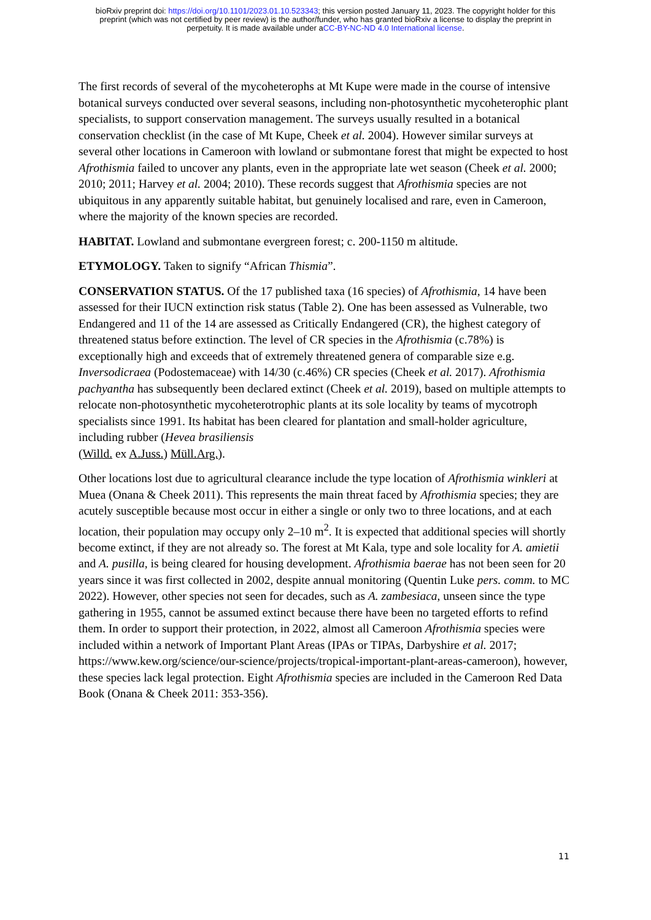bioRxiv preprint doi: https://doi.org/10.1101/2023.01.10.523343; this version posted January 11, 2023. The copyright holder for this
preprint (which was not certified by peer review) is the author/funder, who has granted bioRxiv a license to display the preprint in
perpetuity. It is made available under aCC-BY-NC-ND 4.0 International license.
The first records of several of the mycoheterophs at Mt Kupe were made in the course of intensive botanical surveys conducted over several seasons, including non-photosynthetic mycoheterophic plant specialists, to support conservation management. The surveys usually resulted in a botanical conservation checklist (in the case of Mt Kupe, Cheek et al. 2004). However similar surveys at several other locations in Cameroon with lowland or submontane forest that might be expected to host Afrothismia failed to uncover any plants, even in the appropriate late wet season (Cheek et al. 2000; 2010; 2011; Harvey et al. 2004; 2010). These records suggest that Afrothismia species are not ubiquitous in any apparently suitable habitat, but genuinely localised and rare, even in Cameroon, where the majority of the known species are recorded.
HABITAT. Lowland and submontane evergreen forest; c. 200-1150 m altitude.
ETYMOLOGY. Taken to signify “African Thismia”.
CONSERVATION STATUS. Of the 17 published taxa (16 species) of Afrothismia, 14 have been assessed for their IUCN extinction risk status (Table 2). One has been assessed as Vulnerable, two Endangered and 11 of the 14 are assessed as Critically Endangered (CR), the highest category of threatened status before extinction. The level of CR species in the Afrothismia (c.78%) is exceptionally high and exceeds that of extremely threatened genera of comparable size e.g. Inversodicraea (Podostemaceae) with 14/30 (c.46%) CR species (Cheek et al. 2017). Afrothismia pachyantha has subsequently been declared extinct (Cheek et al. 2019), based on multiple attempts to relocate non-photosynthetic mycoheterotrophic plants at its sole locality by teams of mycotroph specialists since 1991. Its habitat has been cleared for plantation and small-holder agriculture, including rubber (Hevea brasiliensis
(Willd. ex A.Juss.) Müll.Arg.).
Other locations lost due to agricultural clearance include the type location of Afrothismia winkleri at Muea (Onana & Cheek 2011). This represents the main threat faced by Afrothismia species; they are acutely susceptible because most occur in either a single or only two to three locations, and at each location, their population may occupy only 2–10 m<sup>2</sup>. It is expected that additional species will shortly become extinct, if they are not already so. The forest at Mt Kala, type and sole locality for A. amietii and A. pusilla, is being cleared for housing development. Afrothismia baerae has not been seen for 20 years since it was first collected in 2002, despite annual monitoring (Quentin Luke pers. comm. to MC 2022). However, other species not seen for decades, such as A. zambesiaca, unseen since the type gathering in 1955, cannot be assumed extinct because there have been no targeted efforts to refind them. In order to support their protection, in 2022, almost all Cameroon Afrothismia species were included within a network of Important Plant Areas (IPAs or TIPAs, Darbyshire et al. 2017; https://www.kew.org/science/our-science/projects/tropical-important-plant-areas-cameroon), however, these species lack legal protection. Eight Afrothismia species are included in the Cameroon Red Data Book (Onana & Cheek 2011: 353-356).
11